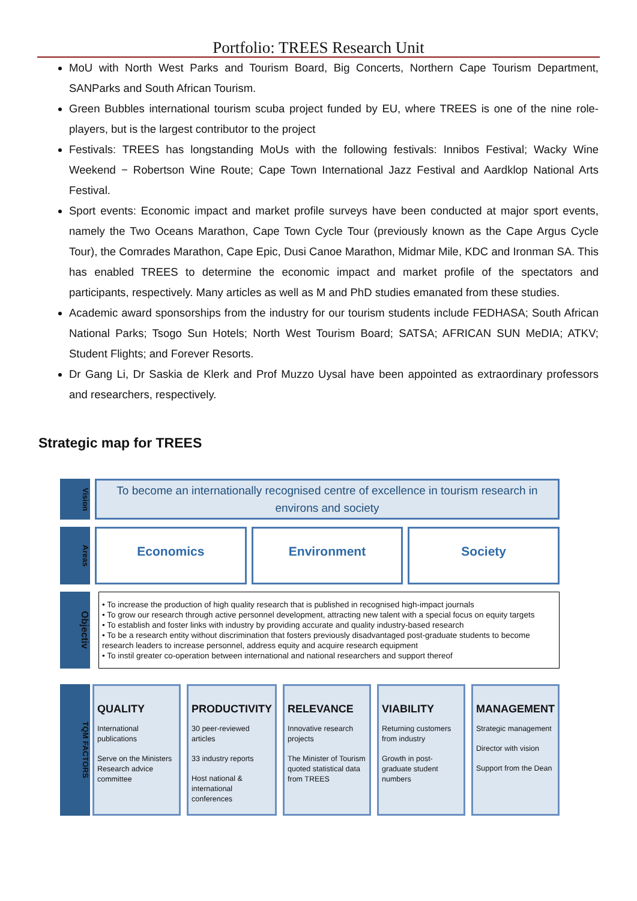Portfolio: TREES Research Unit
MoU with North West Parks and Tourism Board, Big Concerts, Northern Cape Tourism Department, SANParks and South African Tourism.
Green Bubbles international tourism scuba project funded by EU, where TREES is one of the nine role-players, but is the largest contributor to the project
Festivals: TREES has longstanding MoUs with the following festivals: Innibos Festival; Wacky Wine Weekend − Robertson Wine Route; Cape Town International Jazz Festival and Aardklop National Arts Festival.
Sport events: Economic impact and market profile surveys have been conducted at major sport events, namely the Two Oceans Marathon, Cape Town Cycle Tour (previously known as the Cape Argus Cycle Tour), the Comrades Marathon, Cape Epic, Dusi Canoe Marathon, Midmar Mile, KDC and Ironman SA. This has enabled TREES to determine the economic impact and market profile of the spectators and participants, respectively. Many articles as well as M and PhD studies emanated from these studies.
Academic award sponsorships from the industry for our tourism students include FEDHASA; South African National Parks; Tsogo Sun Hotels; North West Tourism Board; SATSA; AFRICAN SUN MeDIA; ATKV; Student Flights; and Forever Resorts.
Dr Gang Li, Dr Saskia de Klerk and Prof Muzzo Uysal have been appointed as extraordinary professors and researchers, respectively.
Strategic map for TREES
Vision
To become an internationally recognised centre of excellence in tourism research in environs and society
Areas
Economics Environment Society
Objectiv
• To increase the production of high quality research that is published in recognised high-impact journals
• To grow our research through active personnel development, attracting new talent with a special focus on equity targets
• To establish and foster links with industry by providing accurate and quality industry-based research
• To be a research entity without discrimination that fosters previously disadvantaged post-graduate students to become research leaders to increase personnel, address equity and acquire research equipment
• To instil greater co-operation between international and national researchers and support thereof
TQM FACTORS
QUALITY
International publications
Serve on the Ministers Research advice committee
PRODUCTIVITY
30 peer-reviewed articles
33 industry reports
Host national & international conferences
RELEVANCE
Innovative research projects
The Minister of Tourism quoted statistical data from TREES
VIABILITY
Returning customers from industry
Growth in post-graduate student numbers
MANAGEMENT
Strategic management
Director with vision
Support from the Dean